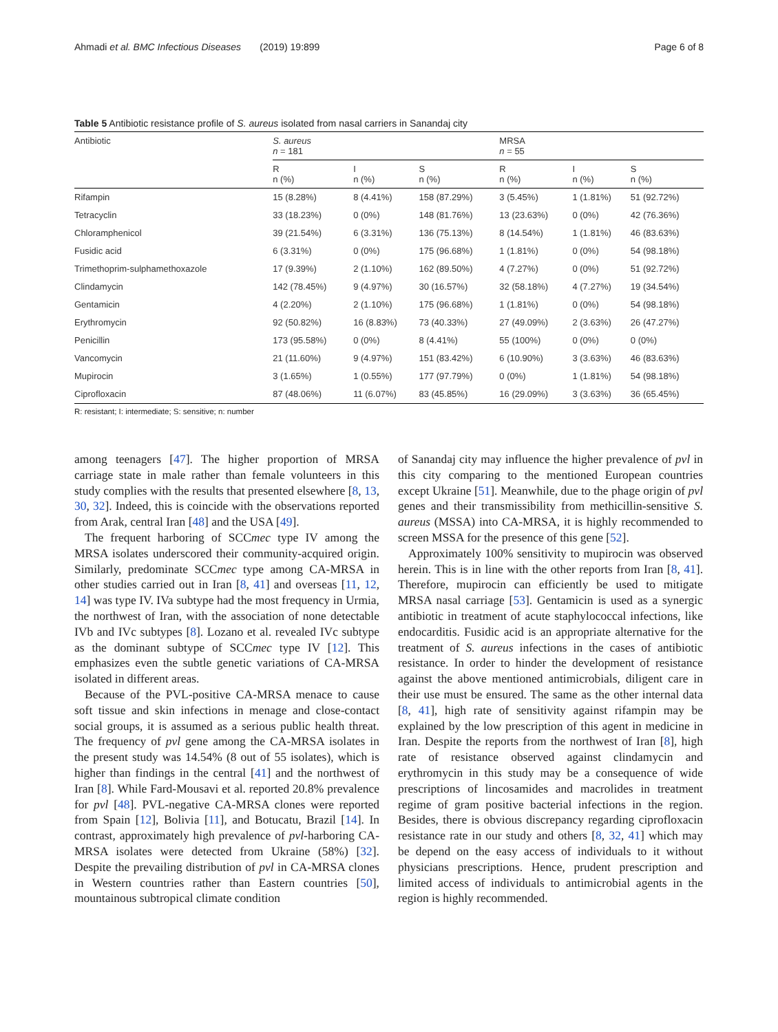Ahmadi et al. BMC Infectious Diseases (2019) 19:899 Page 6 of 8
Table 5 Antibiotic resistance profile of S. aureus isolated from nasal carriers in Sanandaj city
| Antibiotic | S. aureus n = 181 | | | MRSA n = 55 | | |
| --- | --- | --- | --- | --- | --- | --- |
| | R n (%) | I n (%) | S n (%) | R n (%) | I n (%) | S n (%) |
| Rifampin | 15 (8.28%) | 8 (4.41%) | 158 (87.29%) | 3 (5.45%) | 1 (1.81%) | 51 (92.72%) |
| Tetracyclin | 33 (18.23%) | 0 (0%) | 148 (81.76%) | 13 (23.63%) | 0 (0%) | 42 (76.36%) |
| Chloramphenicol | 39 (21.54%) | 6 (3.31%) | 136 (75.13%) | 8 (14.54%) | 1 (1.81%) | 46 (83.63%) |
| Fusidic acid | 6 (3.31%) | 0 (0%) | 175 (96.68%) | 1 (1.81%) | 0 (0%) | 54 (98.18%) |
| Trimethoprim-sulphamethoxazole | 17 (9.39%) | 2 (1.10%) | 162 (89.50%) | 4 (7.27%) | 0 (0%) | 51 (92.72%) |
| Clindamycin | 142 (78.45%) | 9 (4.97%) | 30 (16.57%) | 32 (58.18%) | 4 (7.27%) | 19 (34.54%) |
| Gentamicin | 4 (2.20%) | 2 (1.10%) | 175 (96.68%) | 1 (1.81%) | 0 (0%) | 54 (98.18%) |
| Erythromycin | 92 (50.82%) | 16 (8.83%) | 73 (40.33%) | 27 (49.09%) | 2 (3.63%) | 26 (47.27%) |
| Penicillin | 173 (95.58%) | 0 (0%) | 8 (4.41%) | 55 (100%) | 0 (0%) | 0 (0%) |
| Vancomycin | 21 (11.60%) | 9 (4.97%) | 151 (83.42%) | 6 (10.90%) | 3 (3.63%) | 46 (83.63%) |
| Mupirocin | 3 (1.65%) | 1 (0.55%) | 177 (97.79%) | 0 (0%) | 1 (1.81%) | 54 (98.18%) |
| Ciprofloxacin | 87 (48.06%) | 11 (6.07%) | 83 (45.85%) | 16 (29.09%) | 3 (3.63%) | 36 (65.45%) |
R: resistant; I: intermediate; S: sensitive; n: number
among teenagers [47]. The higher proportion of MRSA carriage state in male rather than female volunteers in this study complies with the results that presented elsewhere [8, 13, 30, 32]. Indeed, this is coincide with the observations reported from Arak, central Iran [48] and the USA [49].
The frequent harboring of SCCmec type IV among the MRSA isolates underscored their community-acquired origin. Similarly, predominate SCCmec type among CA-MRSA in other studies carried out in Iran [8, 41] and overseas [11, 12, 14] was type IV. IVa subtype had the most frequency in Urmia, the northwest of Iran, with the association of none detectable IVb and IVc subtypes [8]. Lozano et al. revealed IVc subtype as the dominant subtype of SCCmec type IV [12]. This emphasizes even the subtle genetic variations of CA-MRSA isolated in different areas.
Because of the PVL-positive CA-MRSA menace to cause soft tissue and skin infections in menage and close-contact social groups, it is assumed as a serious public health threat. The frequency of pvl gene among the CA-MRSA isolates in the present study was 14.54% (8 out of 55 isolates), which is higher than findings in the central [41] and the northwest of Iran [8]. While Fard-Mousavi et al. reported 20.8% prevalence for pvl [48]. PVL-negative CA-MRSA clones were reported from Spain [12], Bolivia [11], and Botucatu, Brazil [14]. In contrast, approximately high prevalence of pvl-harboring CA-MRSA isolates were detected from Ukraine (58%) [32]. Despite the prevailing distribution of pvl in CA-MRSA clones in Western countries rather than Eastern countries [50], mountainous subtropical climate condition
of Sanandaj city may influence the higher prevalence of pvl in this city comparing to the mentioned European countries except Ukraine [51]. Meanwhile, due to the phage origin of pvl genes and their transmissibility from methicillin-sensitive S. aureus (MSSA) into CA-MRSA, it is highly recommended to screen MSSA for the presence of this gene [52].
Approximately 100% sensitivity to mupirocin was observed herein. This is in line with the other reports from Iran [8, 41]. Therefore, mupirocin can efficiently be used to mitigate MRSA nasal carriage [53]. Gentamicin is used as a synergic antibiotic in treatment of acute staphylococcal infections, like endocarditis. Fusidic acid is an appropriate alternative for the treatment of S. aureus infections in the cases of antibiotic resistance. In order to hinder the development of resistance against the above mentioned antimicrobials, diligent care in their use must be ensured. The same as the other internal data [8, 41], high rate of sensitivity against rifampin may be explained by the low prescription of this agent in medicine in Iran. Despite the reports from the northwest of Iran [8], high rate of resistance observed against clindamycin and erythromycin in this study may be a consequence of wide prescriptions of lincosamides and macrolides in treatment regime of gram positive bacterial infections in the region. Besides, there is obvious discrepancy regarding ciprofloxacin resistance rate in our study and others [8, 32, 41] which may be depend on the easy access of individuals to it without physicians prescriptions. Hence, prudent prescription and limited access of individuals to antimicrobial agents in the region is highly recommended.